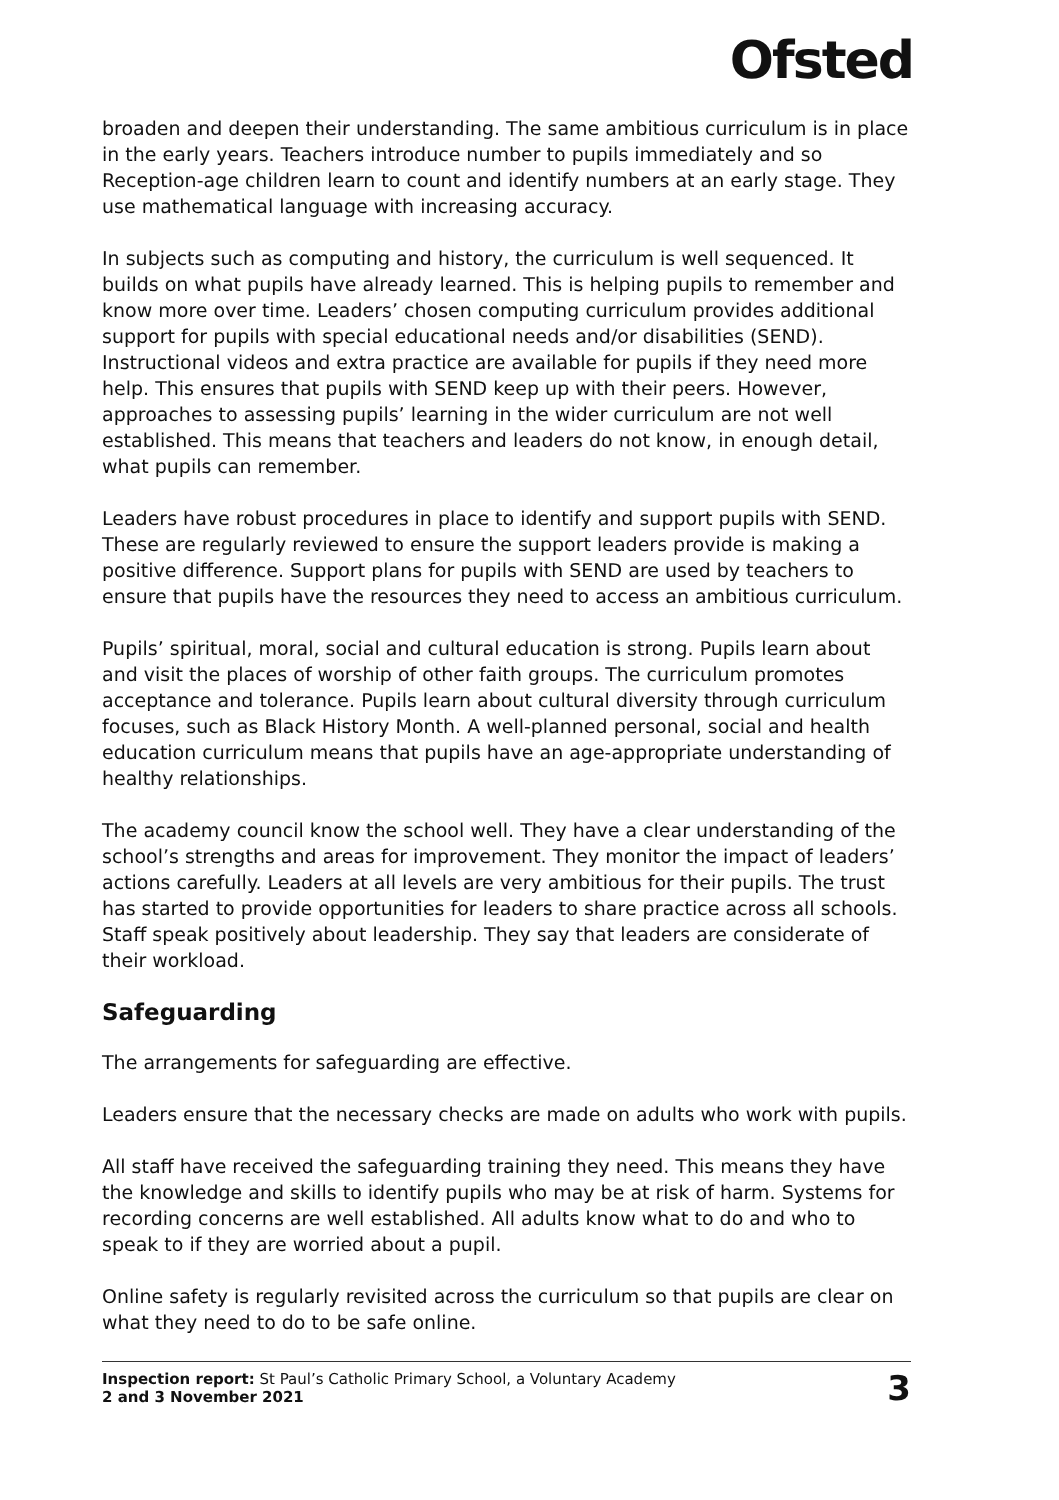Ofsted
broaden and deepen their understanding. The same ambitious curriculum is in place in the early years. Teachers introduce number to pupils immediately and so Reception-age children learn to count and identify numbers at an early stage. They use mathematical language with increasing accuracy.
In subjects such as computing and history, the curriculum is well sequenced. It builds on what pupils have already learned. This is helping pupils to remember and know more over time. Leaders’ chosen computing curriculum provides additional support for pupils with special educational needs and/or disabilities (SEND). Instructional videos and extra practice are available for pupils if they need more help. This ensures that pupils with SEND keep up with their peers. However, approaches to assessing pupils’ learning in the wider curriculum are not well established. This means that teachers and leaders do not know, in enough detail, what pupils can remember.
Leaders have robust procedures in place to identify and support pupils with SEND. These are regularly reviewed to ensure the support leaders provide is making a positive difference. Support plans for pupils with SEND are used by teachers to ensure that pupils have the resources they need to access an ambitious curriculum.
Pupils’ spiritual, moral, social and cultural education is strong. Pupils learn about and visit the places of worship of other faith groups. The curriculum promotes acceptance and tolerance. Pupils learn about cultural diversity through curriculum focuses, such as Black History Month. A well-planned personal, social and health education curriculum means that pupils have an age-appropriate understanding of healthy relationships.
The academy council know the school well. They have a clear understanding of the school’s strengths and areas for improvement. They monitor the impact of leaders’ actions carefully. Leaders at all levels are very ambitious for their pupils. The trust has started to provide opportunities for leaders to share practice across all schools. Staff speak positively about leadership. They say that leaders are considerate of their workload.
Safeguarding
The arrangements for safeguarding are effective.
Leaders ensure that the necessary checks are made on adults who work with pupils.
All staff have received the safeguarding training they need. This means they have the knowledge and skills to identify pupils who may be at risk of harm. Systems for recording concerns are well established. All adults know what to do and who to speak to if they are worried about a pupil.
Online safety is regularly revisited across the curriculum so that pupils are clear on what they need to do to be safe online.
Inspection report: St Paul’s Catholic Primary School, a Voluntary Academy
2 and 3 November 2021
3